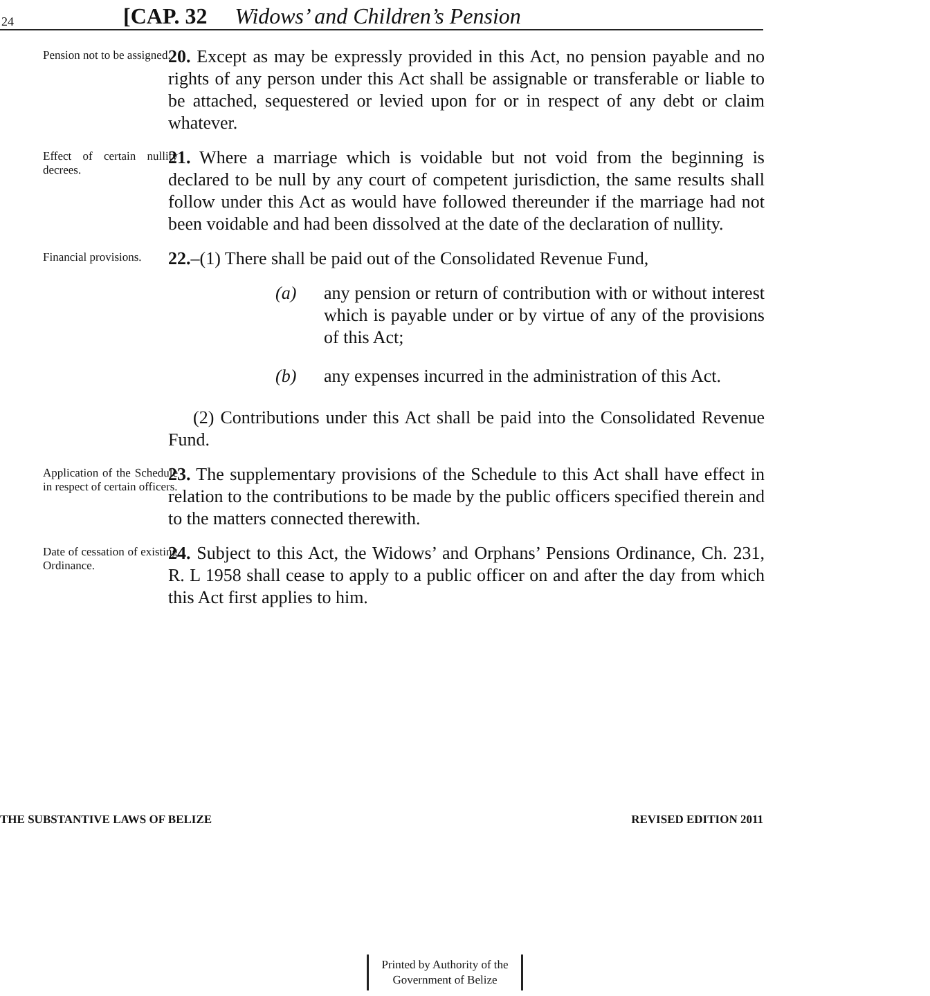24 [CAP. 32 Widows’ and Children’s Pension
Pension not to be assigned.
20. Except as may be expressly provided in this Act, no pension payable and no rights of any person under this Act shall be assignable or transferable or liable to be attached, sequestered or levied upon for or in respect of any debt or claim whatever.
Effect of certain nullity decrees.
21. Where a marriage which is voidable but not void from the beginning is declared to be null by any court of competent jurisdiction, the same results shall follow under this Act as would have followed thereunder if the marriage had not been voidable and had been dissolved at the date of the declaration of nullity.
Financial provisions.
22.–(1) There shall be paid out of the Consolidated Revenue Fund,
(a) any pension or return of contribution with or without interest which is payable under or by virtue of any of the provisions of this Act;
(b) any expenses incurred in the administration of this Act.
(2) Contributions under this Act shall be paid into the Consolidated Revenue Fund.
Application of the Schedule in respect of certain officers.
23. The supplementary provisions of the Schedule to this Act shall have effect in relation to the contributions to be made by the public officers specified therein and to the matters connected therewith.
Date of cessation of existing Ordinance.
24. Subject to this Act, the Widows’ and Orphans’ Pensions Ordinance, Ch. 231, R. L 1958 shall cease to apply to a public officer on and after the day from which this Act first applies to him.
THE SUBSTANTIVE LAWS OF BELIZE REVISED EDITION 2011
Printed by Authority of the
Government of Belize